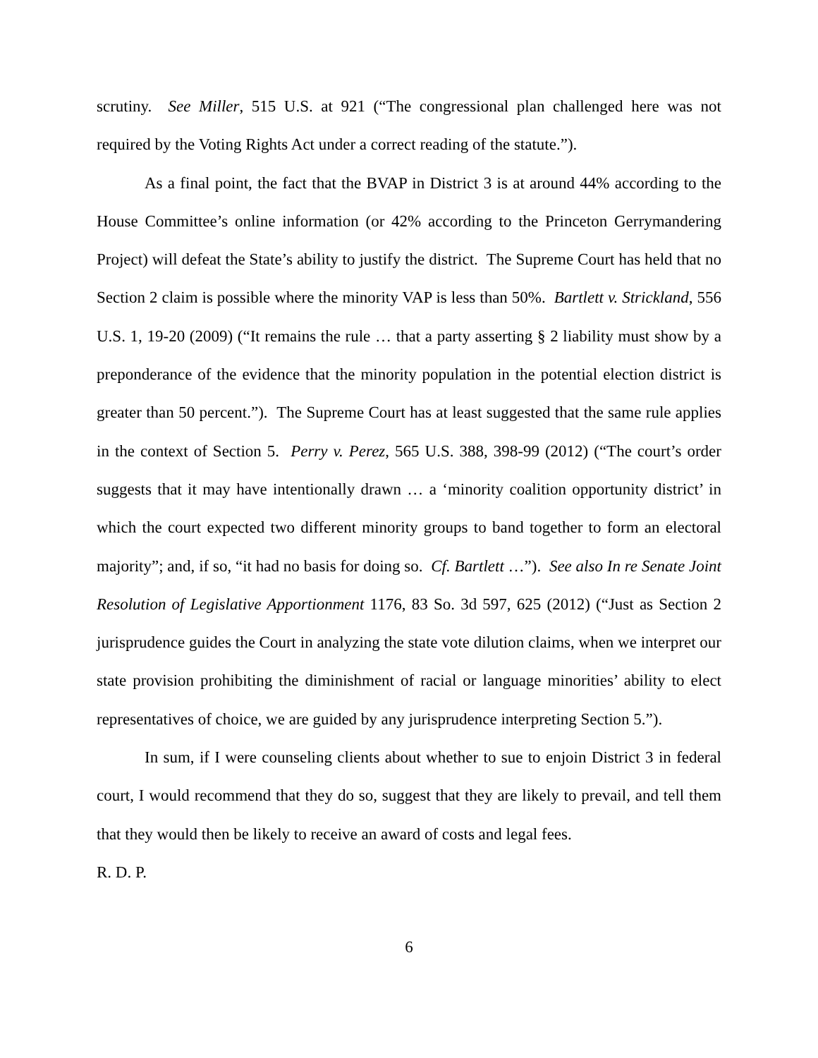scrutiny. See Miller, 515 U.S. at 921 (“The congressional plan challenged here was not required by the Voting Rights Act under a correct reading of the statute.”).
As a final point, the fact that the BVAP in District 3 is at around 44% according to the House Committee’s online information (or 42% according to the Princeton Gerrymandering Project) will defeat the State’s ability to justify the district. The Supreme Court has held that no Section 2 claim is possible where the minority VAP is less than 50%. Bartlett v. Strickland, 556 U.S. 1, 19-20 (2009) (“It remains the rule … that a party asserting § 2 liability must show by a preponderance of the evidence that the minority population in the potential election district is greater than 50 percent.”). The Supreme Court has at least suggested that the same rule applies in the context of Section 5. Perry v. Perez, 565 U.S. 388, 398-99 (2012) (“The court’s order suggests that it may have intentionally drawn … a ‘minority coalition opportunity district’ in which the court expected two different minority groups to band together to form an electoral majority”; and, if so, “it had no basis for doing so. Cf. Bartlett …”). See also In re Senate Joint Resolution of Legislative Apportionment 1176, 83 So. 3d 597, 625 (2012) (“Just as Section 2 jurisprudence guides the Court in analyzing the state vote dilution claims, when we interpret our state provision prohibiting the diminishment of racial or language minorities’ ability to elect representatives of choice, we are guided by any jurisprudence interpreting Section 5.”).
In sum, if I were counseling clients about whether to sue to enjoin District 3 in federal court, I would recommend that they do so, suggest that they are likely to prevail, and tell them that they would then be likely to receive an award of costs and legal fees.
R. D. P.
6